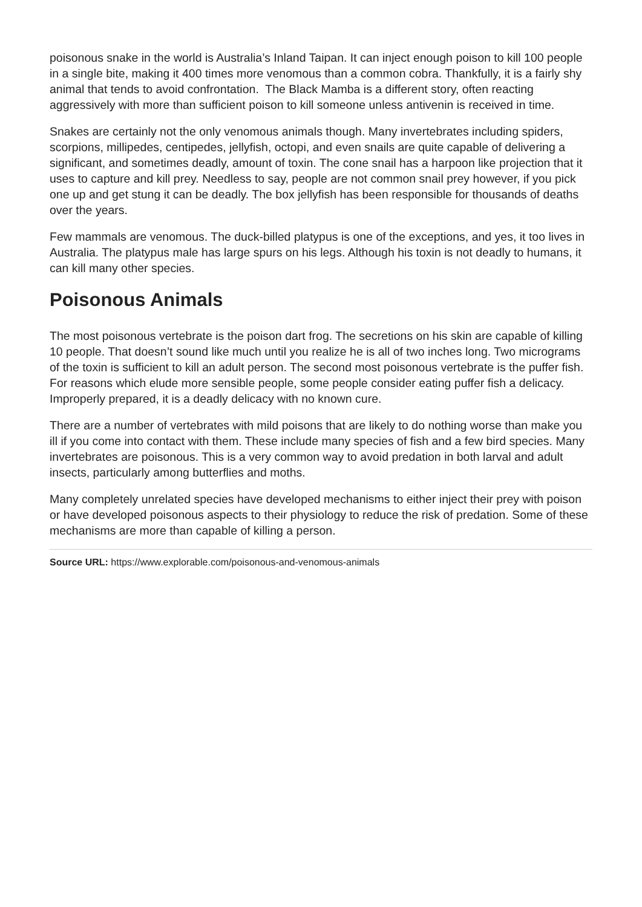poisonous snake in the world is Australia’s Inland Taipan. It can inject enough poison to kill 100 people in a single bite, making it 400 times more venomous than a common cobra. Thankfully, it is a fairly shy animal that tends to avoid confrontation. The Black Mamba is a different story, often reacting aggressively with more than sufficient poison to kill someone unless antivenin is received in time.
Snakes are certainly not the only venomous animals though. Many invertebrates including spiders, scorpions, millipedes, centipedes, jellyfish, octopi, and even snails are quite capable of delivering a significant, and sometimes deadly, amount of toxin. The cone snail has a harpoon like projection that it uses to capture and kill prey. Needless to say, people are not common snail prey however, if you pick one up and get stung it can be deadly. The box jellyfish has been responsible for thousands of deaths over the years.
Few mammals are venomous. The duck-billed platypus is one of the exceptions, and yes, it too lives in Australia. The platypus male has large spurs on his legs. Although his toxin is not deadly to humans, it can kill many other species.
Poisonous Animals
The most poisonous vertebrate is the poison dart frog. The secretions on his skin are capable of killing 10 people. That doesn’t sound like much until you realize he is all of two inches long. Two micrograms of the toxin is sufficient to kill an adult person. The second most poisonous vertebrate is the puffer fish. For reasons which elude more sensible people, some people consider eating puffer fish a delicacy. Improperly prepared, it is a deadly delicacy with no known cure.
There are a number of vertebrates with mild poisons that are likely to do nothing worse than make you ill if you come into contact with them. These include many species of fish and a few bird species. Many invertebrates are poisonous. This is a very common way to avoid predation in both larval and adult insects, particularly among butterflies and moths.
Many completely unrelated species have developed mechanisms to either inject their prey with poison or have developed poisonous aspects to their physiology to reduce the risk of predation. Some of these mechanisms are more than capable of killing a person.
Source URL: https://www.explorable.com/poisonous-and-venomous-animals